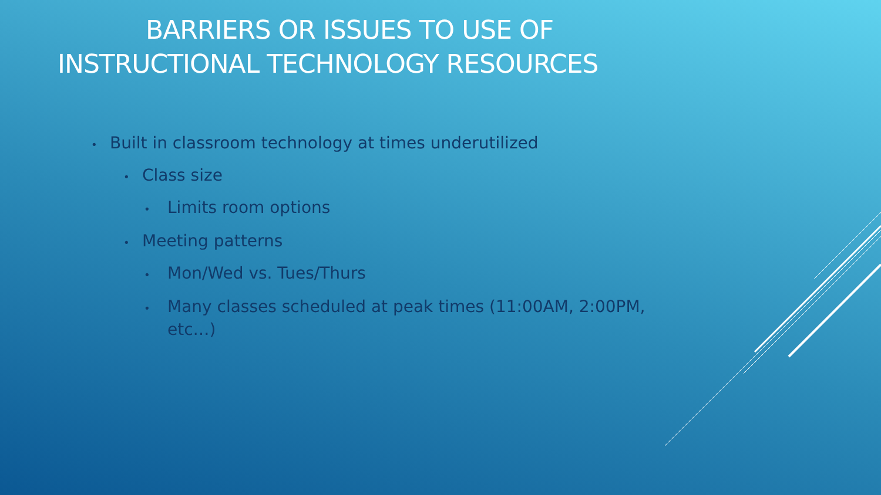BARRIERS OR ISSUES TO USE OF
INSTRUCTIONAL TECHNOLOGY RESOURCES
• Built in classroom technology at times underutilized
• Class size
• Limits room options
• Meeting patterns
• Mon/Wed vs. Tues/Thurs
• Many classes scheduled at peak times (11:00AM, 2:00PM, etc…)